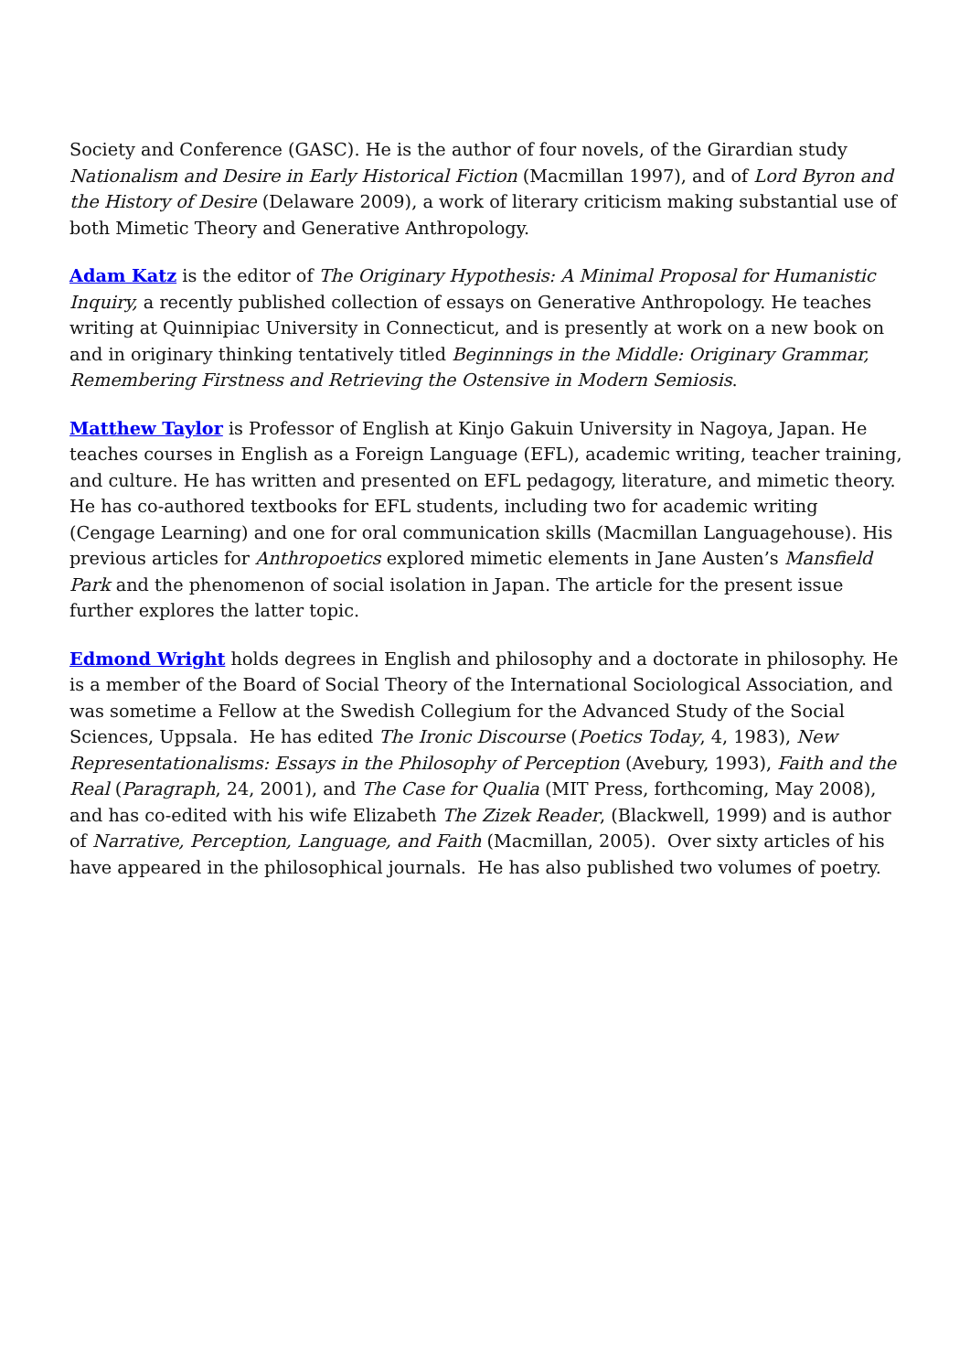Society and Conference (GASC). He is the author of four novels, of the Girardian study Nationalism and Desire in Early Historical Fiction (Macmillan 1997), and of Lord Byron and the History of Desire (Delaware 2009), a work of literary criticism making substantial use of both Mimetic Theory and Generative Anthropology.
Adam Katz is the editor of The Originary Hypothesis: A Minimal Proposal for Humanistic Inquiry, a recently published collection of essays on Generative Anthropology. He teaches writing at Quinnipiac University in Connecticut, and is presently at work on a new book on and in originary thinking tentatively titled Beginnings in the Middle: Originary Grammar, Remembering Firstness and Retrieving the Ostensive in Modern Semiosis.
Matthew Taylor is Professor of English at Kinjo Gakuin University in Nagoya, Japan. He teaches courses in English as a Foreign Language (EFL), academic writing, teacher training, and culture. He has written and presented on EFL pedagogy, literature, and mimetic theory. He has co-authored textbooks for EFL students, including two for academic writing (Cengage Learning) and one for oral communication skills (Macmillan Languagehouse). His previous articles for Anthropoetics explored mimetic elements in Jane Austen’s Mansfield Park and the phenomenon of social isolation in Japan. The article for the present issue further explores the latter topic.
Edmond Wright holds degrees in English and philosophy and a doctorate in philosophy. He is a member of the Board of Social Theory of the International Sociological Association, and was sometime a Fellow at the Swedish Collegium for the Advanced Study of the Social Sciences, Uppsala. He has edited The Ironic Discourse (Poetics Today, 4, 1983), New Representationalisms: Essays in the Philosophy of Perception (Avebury, 1993), Faith and the Real (Paragraph, 24, 2001), and The Case for Qualia (MIT Press, forthcoming, May 2008), and has co-edited with his wife Elizabeth The Zizek Reader, (Blackwell, 1999) and is author of Narrative, Perception, Language, and Faith (Macmillan, 2005). Over sixty articles of his have appeared in the philosophical journals. He has also published two volumes of poetry.